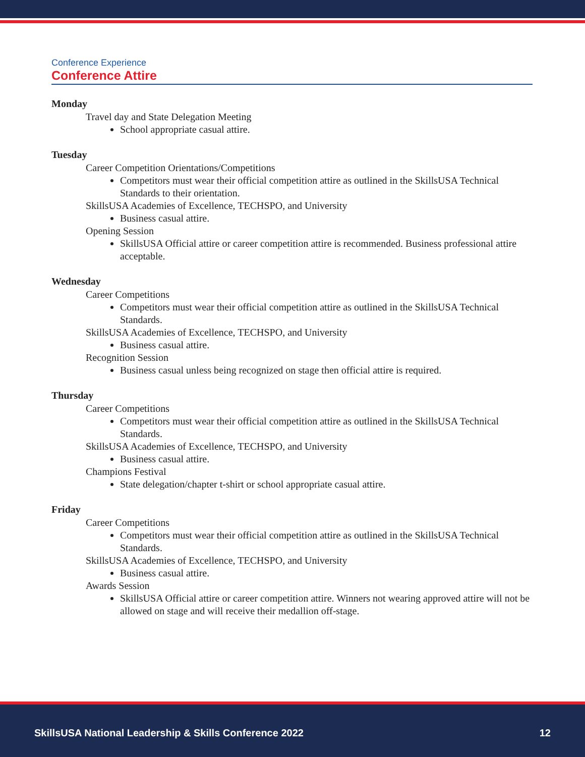Conference Experience
Conference Attire
Monday
Travel day and State Delegation Meeting
School appropriate casual attire.
Tuesday
Career Competition Orientations/Competitions
Competitors must wear their official competition attire as outlined in the SkillsUSA Technical Standards to their orientation.
SkillsUSA Academies of Excellence, TECHSPO, and University
Business casual attire.
Opening Session
SkillsUSA Official attire or career competition attire is recommended. Business professional attire acceptable.
Wednesday
Career Competitions
Competitors must wear their official competition attire as outlined in the SkillsUSA Technical Standards.
SkillsUSA Academies of Excellence, TECHSPO, and University
Business casual attire.
Recognition Session
Business casual unless being recognized on stage then official attire is required.
Thursday
Career Competitions
Competitors must wear their official competition attire as outlined in the SkillsUSA Technical Standards.
SkillsUSA Academies of Excellence, TECHSPO, and University
Business casual attire.
Champions Festival
State delegation/chapter t-shirt or school appropriate casual attire.
Friday
Career Competitions
Competitors must wear their official competition attire as outlined in the SkillsUSA Technical Standards.
SkillsUSA Academies of Excellence, TECHSPO, and University
Business casual attire.
Awards Session
SkillsUSA Official attire or career competition attire. Winners not wearing approved attire will not be allowed on stage and will receive their medallion off-stage.
SkillsUSA National Leadership & Skills Conference 2022 12